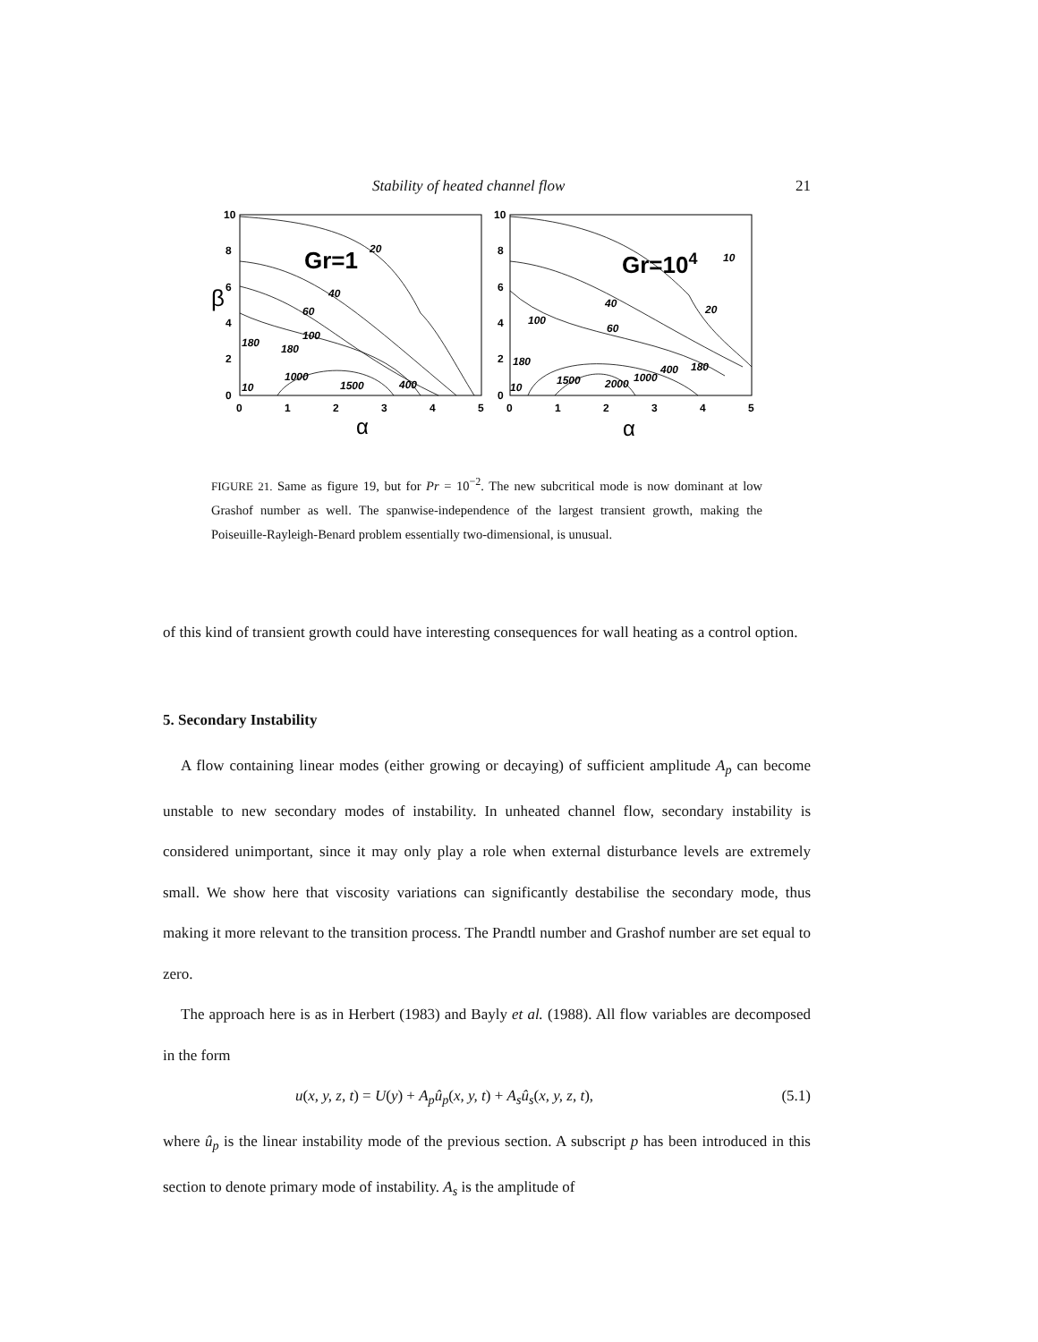Stability of heated channel flow 21
10
8
6
4
2
0
10
8
6
4
2
0
0
1
2
3
4
5
0
1
2
3
4
5
β
α
α
Gr=1
Gr=104
20
40
60
100
180
180
1000
1500
400
10
10
40
20
100
60
180
1500
2000
1000
400
180
10
FIGURE 21. Same as figure 19, but for Pr = 10<sup>−2</sup>. The new subcritical mode is now dominant at low Grashof number as well. The spanwise-independence of the largest transient growth, making the Poiseuille-Rayleigh-Benard problem essentially two-dimensional, is unusual.
of this kind of transient growth could have interesting consequences for wall heating as a control option.
5. Secondary Instability
A flow containing linear modes (either growing or decaying) of sufficient amplitude A<sub>p</sub> can become unstable to new secondary modes of instability. In unheated channel flow, secondary instability is considered unimportant, since it may only play a role when external disturbance levels are extremely small. We show here that viscosity variations can significantly destabilise the secondary mode, thus making it more relevant to the transition process. The Prandtl number and Grashof number are set equal to zero.
The approach here is as in Herbert (1983) and Bayly et al. (1988). All flow variables are decomposed in the form
u(x, y, z, t) = U(y) + A<sub>p</sub>û<sub>p</sub>(x, y, t) + A<sub>s</sub>û<sub>s</sub>(x, y, z, t), (5.1)
where û<sub>p</sub> is the linear instability mode of the previous section. A subscript p has been introduced in this section to denote primary mode of instability. A<sub>s</sub> is the amplitude of